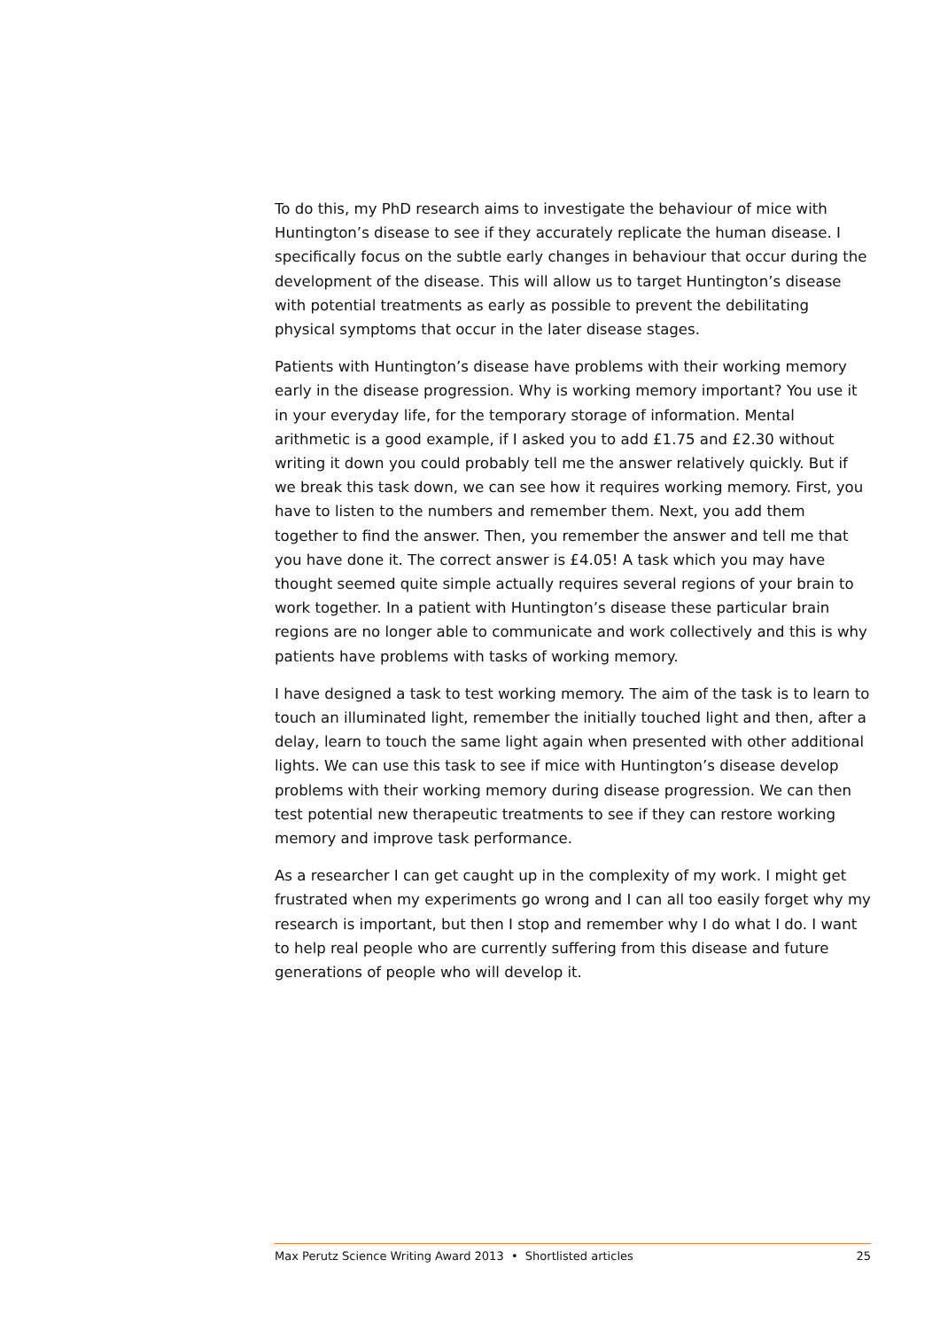To do this, my PhD research aims to investigate the behaviour of mice with Huntington’s disease to see if they accurately replicate the human disease. I specifically focus on the subtle early changes in behaviour that occur during the development of the disease. This will allow us to target Huntington’s disease with potential treatments as early as possible to prevent the debilitating physical symptoms that occur in the later disease stages.
Patients with Huntington’s disease have problems with their working memory early in the disease progression. Why is working memory important? You use it in your everyday life, for the temporary storage of information. Mental arithmetic is a good example, if I asked you to add £1.75 and £2.30 without writing it down you could probably tell me the answer relatively quickly. But if we break this task down, we can see how it requires working memory. First, you have to listen to the numbers and remember them. Next, you add them together to find the answer. Then, you remember the answer and tell me that you have done it. The correct answer is £4.05! A task which you may have thought seemed quite simple actually requires several regions of your brain to work together. In a patient with Huntington’s disease these particular brain regions are no longer able to communicate and work collectively and this is why patients have problems with tasks of working memory.
I have designed a task to test working memory. The aim of the task is to learn to touch an illuminated light, remember the initially touched light and then, after a delay, learn to touch the same light again when presented with other additional lights. We can use this task to see if mice with Huntington’s disease develop problems with their working memory during disease progression. We can then test potential new therapeutic treatments to see if they can restore working memory and improve task performance.
As a researcher I can get caught up in the complexity of my work. I might get frustrated when my experiments go wrong and I can all too easily forget why my research is important, but then I stop and remember why I do what I do. I want to help real people who are currently suffering from this disease and future generations of people who will develop it.
Max Perutz Science Writing Award 2013 • Shortlisted articles 25